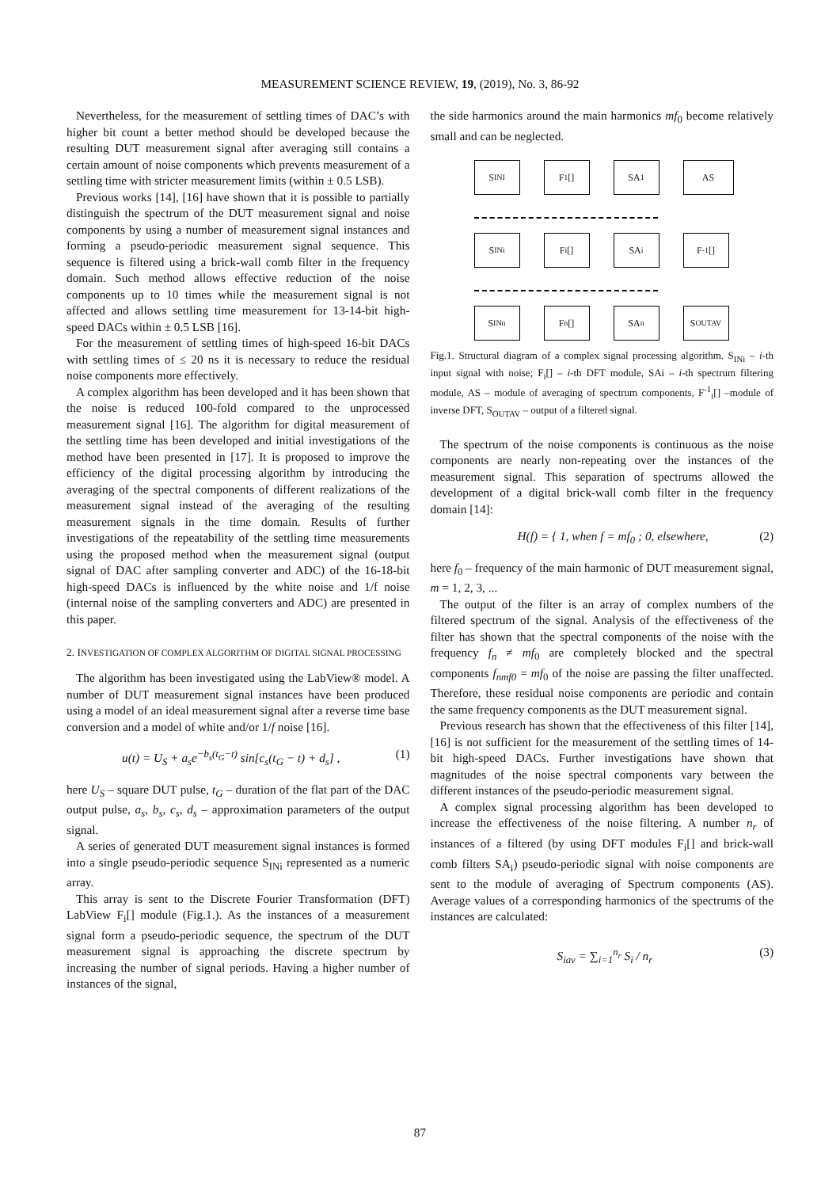MEASUREMENT SCIENCE REVIEW, 19, (2019), No. 3, 86-92
Nevertheless, for the measurement of settling times of DAC’s with higher bit count a better method should be developed because the resulting DUT measurement signal after averaging still contains a certain amount of noise components which prevents measurement of a settling time with stricter measurement limits (within ± 0.5 LSB).
Previous works [14], [16] have shown that it is possible to partially distinguish the spectrum of the DUT measurement signal and noise components by using a number of measurement signal instances and forming a pseudo-periodic measurement signal sequence. This sequence is filtered using a brick-wall comb filter in the frequency domain. Such method allows effective reduction of the noise components up to 10 times while the measurement signal is not affected and allows settling time measurement for 13-14-bit high-speed DACs within ± 0.5 LSB [16].
For the measurement of settling times of high-speed 16-bit DACs with settling times of ≤ 20 ns it is necessary to reduce the residual noise components more effectively.
A complex algorithm has been developed and it has been shown that the noise is reduced 100-fold compared to the unprocessed measurement signal [16]. The algorithm for digital measurement of the settling time has been developed and initial investigations of the method have been presented in [17]. It is proposed to improve the efficiency of the digital processing algorithm by introducing the averaging of the spectral components of different realizations of the measurement signal instead of the averaging of the resulting measurement signals in the time domain. Results of further investigations of the repeatability of the settling time measurements using the proposed method when the measurement signal (output signal of DAC after sampling converter and ADC) of the 16-18-bit high-speed DACs is influenced by the white noise and 1/f noise (internal noise of the sampling converters and ADC) are presented in this paper.
2. INVESTIGATION OF COMPLEX ALGORITHM OF DIGITAL SIGNAL PROCESSING
The algorithm has been investigated using the LabView® model. A number of DUT measurement signal instances have been produced using a model of an ideal measurement signal after a reverse time base conversion and a model of white and/or 1/f noise [16].
u(t) = U<sub>S</sub> + a<sub>s</sub>e<sup>−b<sub>s</sub>(t<sub>G</sub>−t)</sup> sin[c<sub>s</sub>(t<sub>G</sub> − t) + d<sub>s</sub>] , (1)
here U<sub>S</sub> – square DUT pulse, t<sub>G</sub> – duration of the flat part of the DAC output pulse, a<sub>s</sub>, b<sub>s</sub>, c<sub>s</sub>, d<sub>s</sub> – approximation parameters of the output signal.
A series of generated DUT measurement signal instances is formed into a single pseudo-periodic sequence S<sub>INi</sub> represented as a numeric array.
This array is sent to the Discrete Fourier Transformation (DFT) LabView F<sub>i</sub>[] module (Fig.1.). As the instances of a measurement signal form a pseudo-periodic sequence, the spectrum of the DUT measurement signal is approaching the discrete spectrum by increasing the number of signal periods. Having a higher number of instances of the signal,
the side harmonics around the main harmonics mf<sub>0</sub> become relatively small and can be neglected.
S<sub>INI</sub>
F<sub>1</sub>[]
SA<sub>1</sub>
AS
S<sub>INi</sub>
F<sub>i</sub>[]
SA<sub>i</sub>
F<sup>-1</sup>[]
S<sub>INn</sub>
F<sub>n</sub>[]
SA<sub>n</sub>
S<sub>OUTAV</sub>
Fig.1. Structural diagram of a complex signal processing algorithm. S<sub>INi</sub> – i-th input signal with noise; F<sub>i</sub>[] – i-th DFT module, SAi – i-th spectrum filtering module, AS – module of averaging of spectrum components, F<sup>-1</sup><sub>i</sub>[] –module of inverse DFT, S<sub>OUTAV</sub> – output of a filtered signal.
The spectrum of the noise components is continuous as the noise components are nearly non-repeating over the instances of the measurement signal. This separation of spectrums allowed the development of a digital brick-wall comb filter in the frequency domain [14]:
H(f) = { 1, when f = mf<sub>0</sub> ; 0, elsewhere, (2)
here f<sub>0</sub> – frequency of the main harmonic of DUT measurement signal, m = 1, 2, 3, ...
The output of the filter is an array of complex numbers of the filtered spectrum of the signal. Analysis of the effectiveness of the filter has shown that the spectral components of the noise with the frequency f<sub>n</sub> ≠ mf<sub>0</sub> are completely blocked and the spectral components f<sub>nmf0</sub> = mf<sub>0</sub> of the noise are passing the filter unaffected. Therefore, these residual noise components are periodic and contain the same frequency components as the DUT measurement signal.
Previous research has shown that the effectiveness of this filter [14], [16] is not sufficient for the measurement of the settling times of 14-bit high-speed DACs. Further investigations have shown that magnitudes of the noise spectral components vary between the different instances of the pseudo-periodic measurement signal.
A complex signal processing algorithm has been developed to increase the effectiveness of the noise filtering. A number n<sub>r</sub> of instances of a filtered (by using DFT modules F<sub>i</sub>[] and brick-wall comb filters SA<sub>i</sub>) pseudo-periodic signal with noise components are sent to the module of averaging of Spectrum components (AS). Average values of a corresponding harmonics of the spectrums of the instances are calculated:
S<sub>iav</sub> = ∑<sub>i=1</sub><sup>n<sub>r</sub></sup> S<sub>i</sub> / n<sub>r</sub> (3)
87